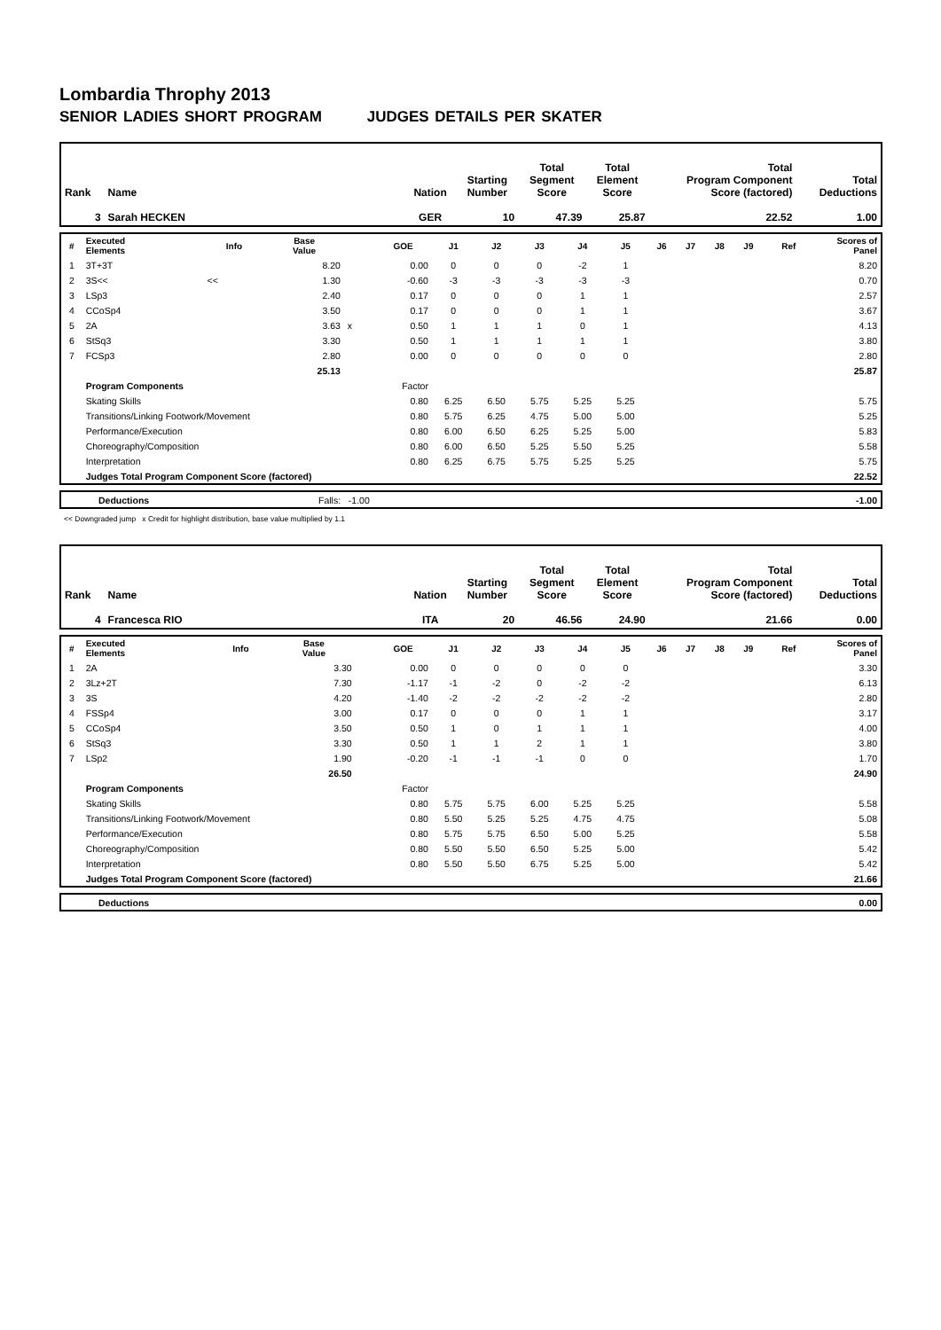Lombardia Throphy 2013
SENIOR LADIES SHORT PROGRAM JUDGES DETAILS PER SKATER
| Rank | Name | Nation | Starting Number | Total Segment Score | Total Element Score | Total Program Component Score (factored) | Total Deductions |
| --- | --- | --- | --- | --- | --- | --- | --- |
| 3 | Sarah HECKEN | GER | 10 | 47.39 | 25.87 | 22.52 | 1.00 |
| # | Executed Elements | Info | Base Value | | GOE | J1 | J2 | J3 | J4 | J5 | J6 | J7 | J8 | J9 | Ref | Scores of Panel |
| --- | --- | --- | --- | --- | --- | --- | --- | --- | --- | --- | --- | --- | --- | --- | --- | --- |
| 1 | 3T+3T | | 8.20 | | 0.00 | 0 | 0 | 0 | -2 | 1 | | | | | | 8.20 |
| 2 | 3S<< | << | 1.30 | | -0.60 | -3 | -3 | -3 | -3 | -3 | | | | | | 0.70 |
| 3 | LSp3 | | 2.40 | | 0.17 | 0 | 0 | 0 | 1 | 1 | | | | | | 2.57 |
| 4 | CCoSp4 | | 3.50 | | 0.17 | 0 | 0 | 0 | 1 | 1 | | | | | | 3.67 |
| 5 | 2A | | 3.63 | x | 0.50 | 1 | 1 | 1 | 0 | 1 | | | | | | 4.13 |
| 6 | StSq3 | | 3.30 | | 0.50 | 1 | 1 | 1 | 1 | 1 | | | | | | 3.80 |
| 7 | FCSp3 | | 2.80 | | 0.00 | 0 | 0 | 0 | 0 | 0 | | | | | | 2.80 |
| | | | 25.13 | | | | | | | | | | | | | 25.87 |
| | Program Components | | | | Factor | | | | | | | | | | | |
| | Skating Skills | | | | 0.80 | 6.25 | 6.50 | 5.75 | 5.25 | 5.25 | | | | | | 5.75 |
| | Transitions/Linking Footwork/Movement | | | | 0.80 | 5.75 | 6.25 | 4.75 | 5.00 | 5.00 | | | | | | 5.25 |
| | Performance/Execution | | | | 0.80 | 6.00 | 6.50 | 6.25 | 5.25 | 5.00 | | | | | | 5.83 |
| | Choreography/Composition | | | | 0.80 | 6.00 | 6.50 | 5.25 | 5.50 | 5.25 | | | | | | 5.58 |
| | Interpretation | | | | 0.80 | 6.25 | 6.75 | 5.75 | 5.25 | 5.25 | | | | | | 5.75 |
| | Judges Total Program Component Score (factored) | | | | | | | | | | | | | | | 22.52 |
| | Deductions | Falls: -1.00 | -1.00 |
<< Downgraded jump x Credit for highlight distribution, base value multiplied by 1.1
| Rank | Name | Nation | Starting Number | Total Segment Score | Total Element Score | Total Program Component Score (factored) | Total Deductions |
| --- | --- | --- | --- | --- | --- | --- | --- |
| 4 | Francesca RIO | ITA | 20 | 46.56 | 24.90 | 21.66 | 0.00 |
| # | Executed Elements | Info | Base Value | | GOE | J1 | J2 | J3 | J4 | J5 | J6 | J7 | J8 | J9 | Ref | Scores of Panel |
| --- | --- | --- | --- | --- | --- | --- | --- | --- | --- | --- | --- | --- | --- | --- | --- | --- |
| 1 | 2A | | 3.30 | | 0.00 | 0 | 0 | 0 | 0 | 0 | | | | | | 3.30 |
| 2 | 3Lz+2T | | 7.30 | | -1.17 | -1 | -2 | 0 | -2 | -2 | | | | | | 6.13 |
| 3 | 3S | | 4.20 | | -1.40 | -2 | -2 | -2 | -2 | -2 | | | | | | 2.80 |
| 4 | FSSp4 | | 3.00 | | 0.17 | 0 | 0 | 0 | 1 | 1 | | | | | | 3.17 |
| 5 | CCoSp4 | | 3.50 | | 0.50 | 1 | 0 | 1 | 1 | 1 | | | | | | 4.00 |
| 6 | StSq3 | | 3.30 | | 0.50 | 1 | 1 | 2 | 1 | 1 | | | | | | 3.80 |
| 7 | LSp2 | | 1.90 | | -0.20 | -1 | -1 | -1 | 0 | 0 | | | | | | 1.70 |
| | | | 26.50 | | | | | | | | | | | | | 24.90 |
| | Program Components | | | | Factor | | | | | | | | | | | |
| | Skating Skills | | | | 0.80 | 5.75 | 5.75 | 6.00 | 5.25 | 5.25 | | | | | | 5.58 |
| | Transitions/Linking Footwork/Movement | | | | 0.80 | 5.50 | 5.25 | 5.25 | 4.75 | 4.75 | | | | | | 5.08 |
| | Performance/Execution | | | | 0.80 | 5.75 | 5.75 | 6.50 | 5.00 | 5.25 | | | | | | 5.58 |
| | Choreography/Composition | | | | 0.80 | 5.50 | 5.50 | 6.50 | 5.25 | 5.00 | | | | | | 5.42 |
| | Interpretation | | | | 0.80 | 5.50 | 5.50 | 6.75 | 5.25 | 5.00 | | | | | | 5.42 |
| | Judges Total Program Component Score (factored) | | | | | | | | | | | | | | | 21.66 |
| | Deductions | 0.00 |